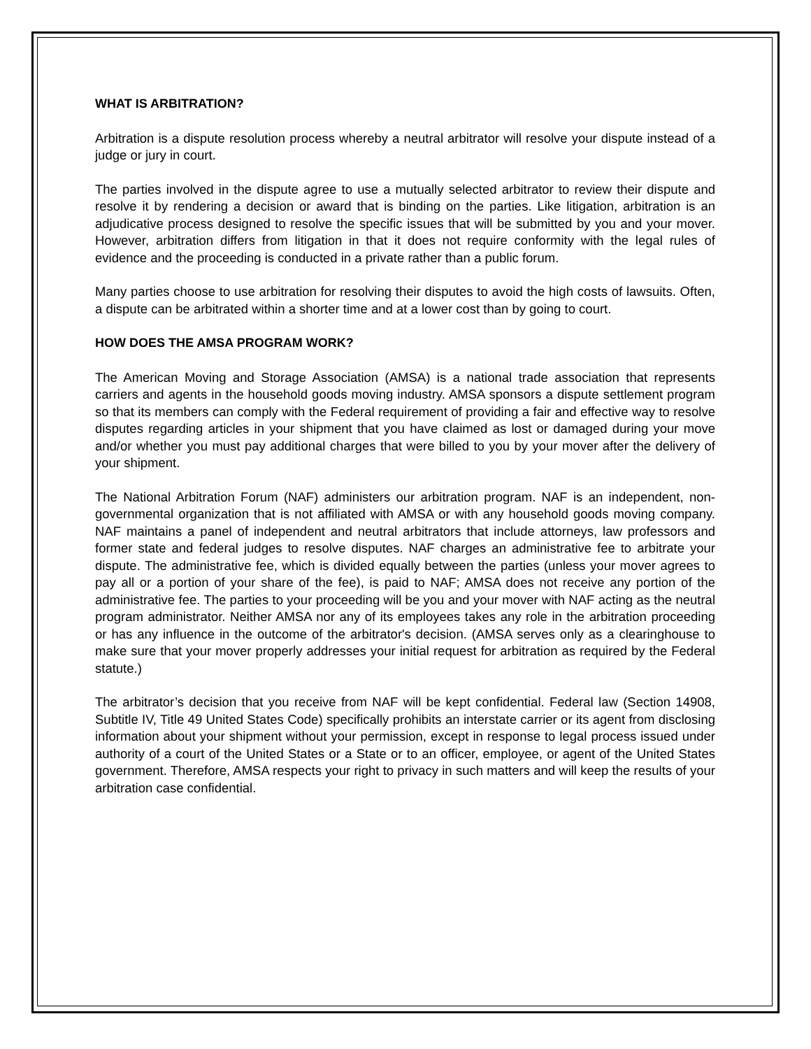WHAT IS ARBITRATION?
Arbitration is a dispute resolution process whereby a neutral arbitrator will resolve your dispute instead of a judge or jury in court.
The parties involved in the dispute agree to use a mutually selected arbitrator to review their dispute and resolve it by rendering a decision or award that is binding on the parties. Like litigation, arbitration is an adjudicative process designed to resolve the specific issues that will be submitted by you and your mover. However, arbitration differs from litigation in that it does not require conformity with the legal rules of evidence and the proceeding is conducted in a private rather than a public forum.
Many parties choose to use arbitration for resolving their disputes to avoid the high costs of lawsuits. Often, a dispute can be arbitrated within a shorter time and at a lower cost than by going to court.
HOW DOES THE AMSA PROGRAM WORK?
The American Moving and Storage Association (AMSA) is a national trade association that represents carriers and agents in the household goods moving industry. AMSA sponsors a dispute settlement program so that its members can comply with the Federal requirement of providing a fair and effective way to resolve disputes regarding articles in your shipment that you have claimed as lost or damaged during your move and/or whether you must pay additional charges that were billed to you by your mover after the delivery of your shipment.
The National Arbitration Forum (NAF) administers our arbitration program. NAF is an independent, non-governmental organization that is not affiliated with AMSA or with any household goods moving company. NAF maintains a panel of independent and neutral arbitrators that include attorneys, law professors and former state and federal judges to resolve disputes. NAF charges an administrative fee to arbitrate your dispute. The administrative fee, which is divided equally between the parties (unless your mover agrees to pay all or a portion of your share of the fee), is paid to NAF; AMSA does not receive any portion of the administrative fee. The parties to your proceeding will be you and your mover with NAF acting as the neutral program administrator. Neither AMSA nor any of its employees takes any role in the arbitration proceeding or has any influence in the outcome of the arbitrator's decision. (AMSA serves only as a clearinghouse to make sure that your mover properly addresses your initial request for arbitration as required by the Federal statute.)
The arbitrator’s decision that you receive from NAF will be kept confidential. Federal law (Section 14908, Subtitle IV, Title 49 United States Code) specifically prohibits an interstate carrier or its agent from disclosing information about your shipment without your permission, except in response to legal process issued under authority of a court of the United States or a State or to an officer, employee, or agent of the United States government. Therefore, AMSA respects your right to privacy in such matters and will keep the results of your arbitration case confidential.